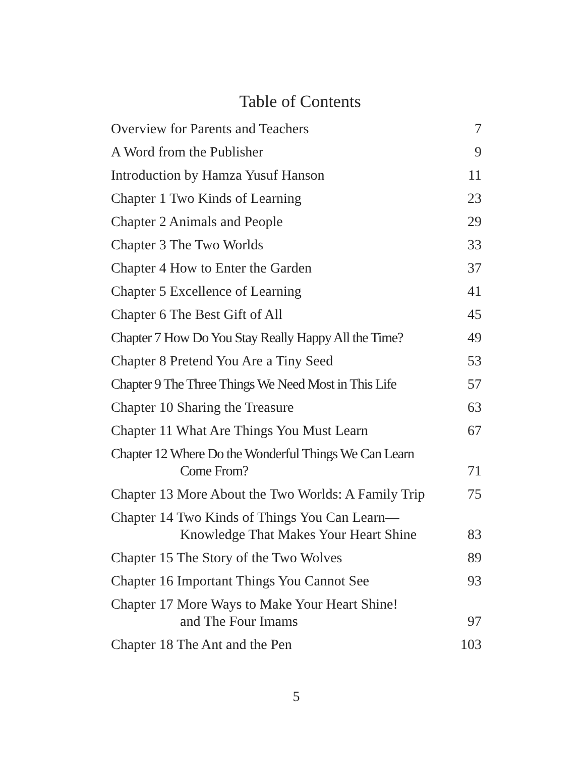Table of Contents
| Overview for Parents and Teachers | 7 |
| A Word from the Publisher | 9 |
| Introduction by Hamza Yusuf Hanson | 11 |
| Chapter 1 Two Kinds of Learning | 23 |
| Chapter 2 Animals and People | 29 |
| Chapter 3 The Two Worlds | 33 |
| Chapter 4 How to Enter the Garden | 37 |
| Chapter 5 Excellence of Learning | 41 |
| Chapter 6 The Best Gift of All | 45 |
| Chapter 7 How Do You Stay Really Happy All the Time? | 49 |
| Chapter 8 Pretend You Are a Tiny Seed | 53 |
| Chapter 9 The Three Things We Need Most in This Life | 57 |
| Chapter 10 Sharing the Treasure | 63 |
| Chapter 11 What Are Things You Must Learn | 67 |
| Chapter 12 Where Do the Wonderful Things We Can Learn Come From? | 71 |
| Chapter 13 More About the Two Worlds: A Family Trip | 75 |
| Chapter 14 Two Kinds of Things You Can Learn— Knowledge That Makes Your Heart Shine | 83 |
| Chapter 15 The Story of the Two Wolves | 89 |
| Chapter 16 Important Things You Cannot See | 93 |
| Chapter 17 More Ways to Make Your Heart Shine! and The Four Imams | 97 |
| Chapter 18 The Ant and the Pen | 103 |
5